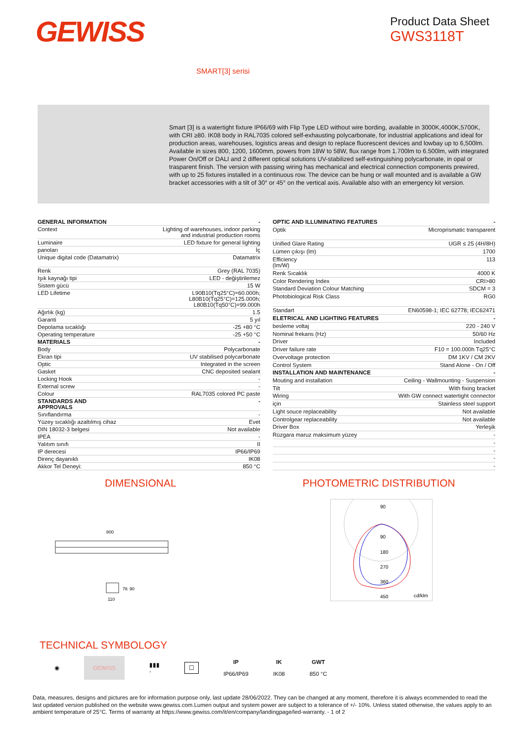GEWISS
Product Data Sheet
GWS3118T
SMART[3] serisi
Smart [3] is a watertight fixture IP66/69 with Flip Type LED without wire bording, available in 3000K,4000K,5700K, with CRI ≥80. IK08 body in RAL7035 colored self-exhausting polycarbonate, for industrial applications and ideal for production areas, warehouses, logistics areas and design to replace fluorescent devices and lowbay up to 6,500lm. Available in sizes 800, 1200, 1600mm, powers from 18W to 58W, flux range from 1.700lm to 6.500lm, with integrated Power On/Off or DALI and 2 different optical solutions UV-stabilized self-extinguishing polycarbonate, in opal or trasparent finish. The version with passing wiring has mechanical and electrical connection components prewired, with up to 25 fixtures installed in a continuous row. The device can be hung or wall mounted and is available a GW bracket accessories with a tilt of 30° or 45° on the vertical axis. Available also with an emergency kit version.
| GENERAL INFORMATION | - |
| Context | Lighting of warehouses, indoor parking and industrial production rooms |
| Luminaire | LED fixture for general lighting |
| panoları | İç |
| Unique digital code (Datamatrix) | Datamatrix |
| Renk | Grey (RAL 7035) |
| Işık kaynağı tipi | LED - değiştirilemez |
| Sistem gücü | 15 W |
| LED Lifetime | L90B10(Tq25°C)=60.000h; L80B10(Tq25°C)=125.000h; L80B10(Tq50°C)=99.000h |
| Ağırlık (kg) | 1.5 |
| Garanti | 5 yıl |
| Depolama sıcaklığı | -25 +80 °C |
| Operating temperature | -25 +50 °C |
| MATERIALS | - |
| Body | Polycarbonate |
| Ekran tipi | UV stabilised polycarbonate |
| Optic | Integrated in the screen |
| Gasket | CNC deposited sealant |
| Locking Hook | - |
| External screw | - |
| Colour | RAL7035 colored PC paste |
| STANDARDS AND APPROVALS | - |
| Sınıflandırma | - |
| Yüzey sıcaklığı azaltılmış cihaz | Evet |
| DIN 18032-3 belgesi | Not available |
| IPEA | - |
| Yalıtım sınıfı | II |
| IP derecesi | IP66/IP69 |
| Direnç dayanıklı | IK08 |
| Akkor Tel Deneyi: | 850 °C |
| OPTIC AND ILLUMINATING FEATURES | - |
| Optik | Microprismatic transparent |
| Unified Glare Rating | UGR ≤ 25 (4H/8H) |
| Lümen çıkışı (lm) | 1700 |
| Efficiency (lm/W) | 113 |
| Renk Sıcaklık | 4000 K |
| Color Rendering Index | CRI>80 |
| Standard Deviation Colour Matching | SDCM = 3 |
| Photobiological Risk Class | RG0 |
| Standart | EN60598-1; IEC 62778; IEC62471 |
| ELETRICAL AND LIGHTING FEATURES | - |
| besleme voltaj | 220 - 240 V |
| Nominal frekans (Hz) | 50/60 Hz |
| Driver | Included |
| Driver failure rate | F10 = 100.000h Tq25°C |
| Overvoltage protection | DM 1KV / CM 2KV |
| Control System | Stand Alone - On / Off |
| INSTALLATION AND MAINTENANCE | - |
| Mouting and installation | Ceiling - Wallmounting - Suspension |
| Tilt | With fixing bracket |
| Wiring | With GW connect watertight connector |
| için | Stainless steel support |
| Light souce replaceability | Not available |
| Controlgear replaceability | Not available |
| Driver Box | Yerleşik |
| Rüzgara maruz maksimum yüzey | - |
| | - |
| | - |
| | - |
| | - |
DIMENSIONAL PHOTOMETRIC DISTRIBUTION
800
110
76
90
90
90
180
270
360
450
cd/klm
TECHNICAL SYMBOLOGY
◉ GEWISS ▮▮▮
- ☐ IP
IP66/IP69 IK
IK08 GWT
850 °C
Data, measures, designs and pictures are for information purpose only, last update 28/06/2022. They can be changed at any moment, therefore it is always ecommended to read the last updated version published on the website www.gewiss.com.Lumen output and system power are subject to a tolerance of +/- 10%. Unless stated otherwise, the values apply to an ambient temperature of 25°C. Terms of warranty at https://www.gewiss.com/it/en/company/landingpage/led-warranty. - 1 of 2